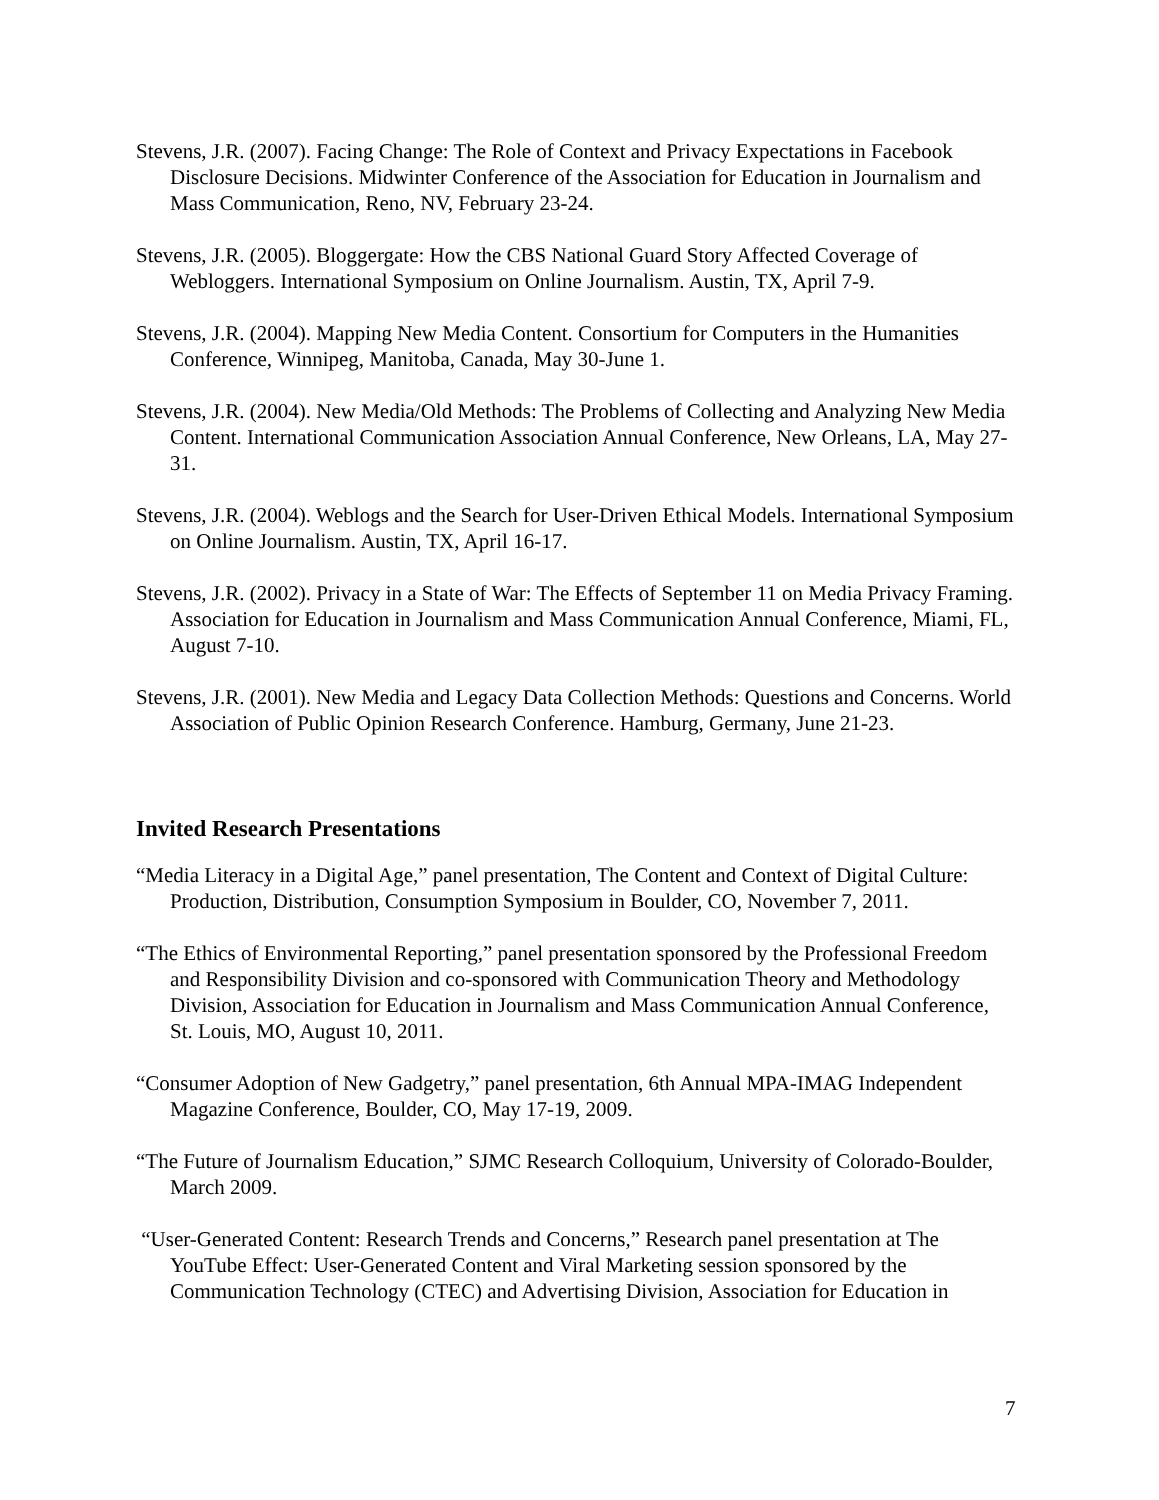Stevens, J.R. (2007). Facing Change: The Role of Context and Privacy Expectations in Facebook Disclosure Decisions. Midwinter Conference of the Association for Education in Journalism and Mass Communication, Reno, NV, February 23-24.
Stevens, J.R. (2005). Bloggergate: How the CBS National Guard Story Affected Coverage of Webloggers. International Symposium on Online Journalism. Austin, TX, April 7-9.
Stevens, J.R. (2004). Mapping New Media Content. Consortium for Computers in the Humanities Conference, Winnipeg, Manitoba, Canada, May 30-June 1.
Stevens, J.R. (2004). New Media/Old Methods: The Problems of Collecting and Analyzing New Media Content. International Communication Association Annual Conference, New Orleans, LA, May 27-31.
Stevens, J.R. (2004). Weblogs and the Search for User-Driven Ethical Models. International Symposium on Online Journalism. Austin, TX, April 16-17.
Stevens, J.R. (2002). Privacy in a State of War: The Effects of September 11 on Media Privacy Framing. Association for Education in Journalism and Mass Communication Annual Conference, Miami, FL, August 7-10.
Stevens, J.R. (2001). New Media and Legacy Data Collection Methods: Questions and Concerns. World Association of Public Opinion Research Conference. Hamburg, Germany, June 21-23.
Invited Research Presentations
“Media Literacy in a Digital Age,” panel presentation, The Content and Context of Digital Culture: Production, Distribution, Consumption Symposium in Boulder, CO, November 7, 2011.
“The Ethics of Environmental Reporting,” panel presentation sponsored by the Professional Freedom and Responsibility Division and co-sponsored with Communication Theory and Methodology Division, Association for Education in Journalism and Mass Communication Annual Conference, St. Louis, MO, August 10, 2011.
“Consumer Adoption of New Gadgetry,” panel presentation, 6th Annual MPA-IMAG Independent Magazine Conference, Boulder, CO, May 17-19, 2009.
“The Future of Journalism Education,” SJMC Research Colloquium, University of Colorado-Boulder, March 2009.
“User-Generated Content: Research Trends and Concerns,” Research panel presentation at The YouTube Effect: User-Generated Content and Viral Marketing session sponsored by the Communication Technology (CTEC) and Advertising Division, Association for Education in
7